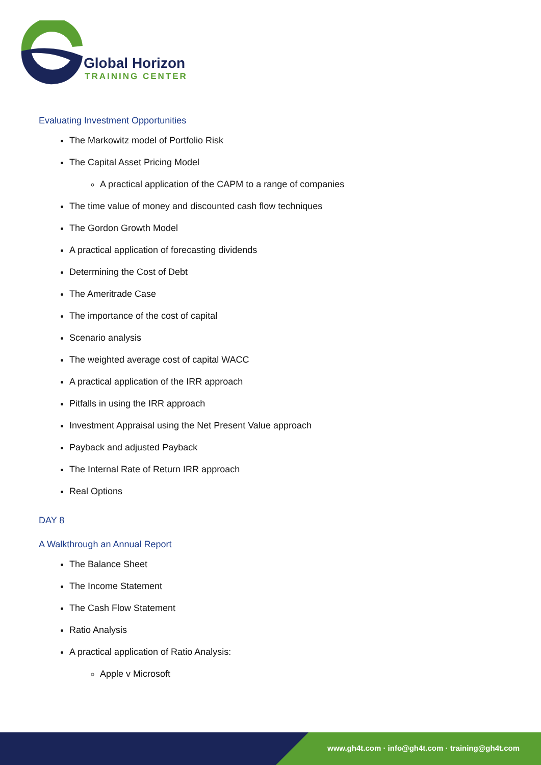Global Horizon
TRAINING CENTER
Evaluating Investment Opportunities
The Markowitz model of Portfolio Risk
The Capital Asset Pricing Model
A practical application of the CAPM to a range of companies
The time value of money and discounted cash flow techniques
The Gordon Growth Model
A practical application of forecasting dividends
Determining the Cost of Debt
The Ameritrade Case
The importance of the cost of capital
Scenario analysis
The weighted average cost of capital WACC
A practical application of the IRR approach
Pitfalls in using the IRR approach
Investment Appraisal using the Net Present Value approach
Payback and adjusted Payback
The Internal Rate of Return IRR approach
Real Options
DAY 8
A Walkthrough an Annual Report
The Balance Sheet
The Income Statement
The Cash Flow Statement
Ratio Analysis
A practical application of Ratio Analysis:
Apple v Microsoft
www.gh4t.com · info@gh4t.com · training@gh4t.com